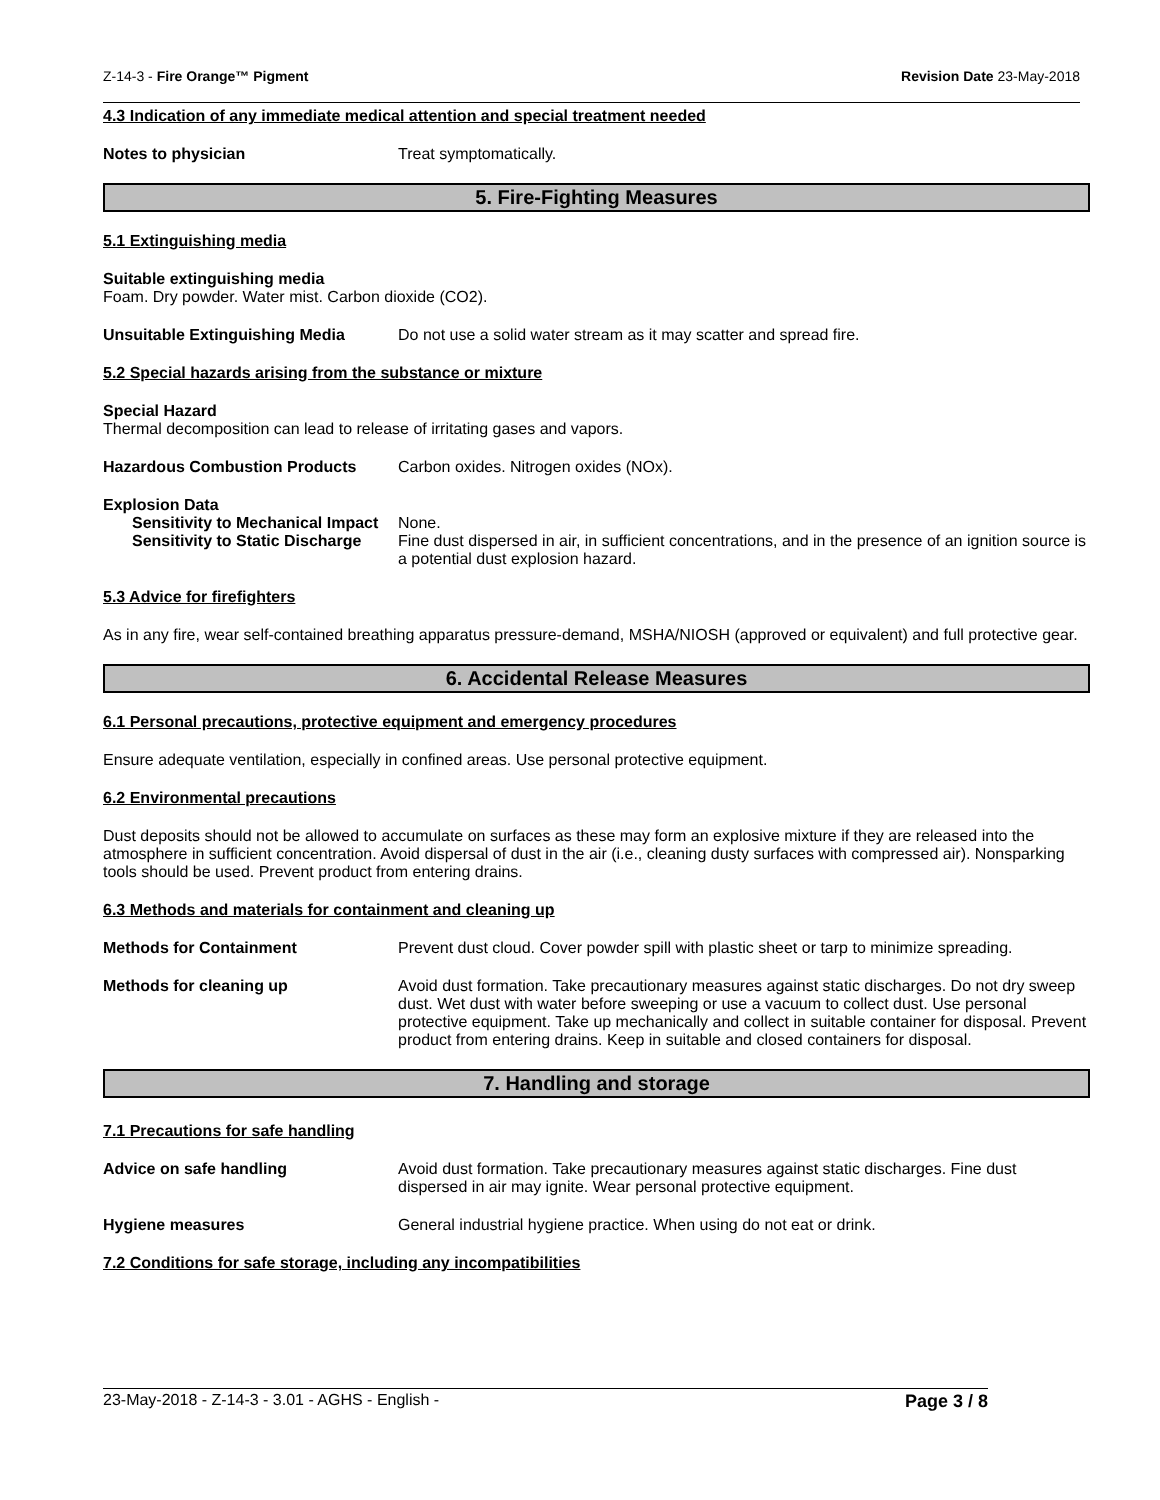Z-14-3 - Fire Orange™ Pigment Revision Date 23-May-2018
4.3 Indication of any immediate medical attention and special treatment needed
Notes to physician Treat symptomatically.
5. Fire-Fighting Measures
5.1 Extinguishing media
Suitable extinguishing media
Foam. Dry powder. Water mist. Carbon dioxide (CO2).
Unsuitable Extinguishing Media Do not use a solid water stream as it may scatter and spread fire.
5.2 Special hazards arising from the substance or mixture
Special Hazard
Thermal decomposition can lead to release of irritating gases and vapors.
Hazardous Combustion Products Carbon oxides. Nitrogen oxides (NOx).
Explosion Data
Sensitivity to Mechanical Impact
None.
Sensitivity to Static Discharge
Fine dust dispersed in air, in sufficient concentrations, and in the presence of an ignition source is a potential dust explosion hazard.
5.3 Advice for firefighters
As in any fire, wear self-contained breathing apparatus pressure-demand, MSHA/NIOSH (approved or equivalent) and full protective gear.
6. Accidental Release Measures
6.1 Personal precautions, protective equipment and emergency procedures
Ensure adequate ventilation, especially in confined areas. Use personal protective equipment.
6.2 Environmental precautions
Dust deposits should not be allowed to accumulate on surfaces as these may form an explosive mixture if they are released into the atmosphere in sufficient concentration. Avoid dispersal of dust in the air (i.e., cleaning dusty surfaces with compressed air). Nonsparking tools should be used. Prevent product from entering drains.
6.3 Methods and materials for containment and cleaning up
Methods for Containment Prevent dust cloud. Cover powder spill with plastic sheet or tarp to minimize spreading.
Methods for cleaning up Avoid dust formation. Take precautionary measures against static discharges. Do not dry sweep dust. Wet dust with water before sweeping or use a vacuum to collect dust. Use personal protective equipment. Take up mechanically and collect in suitable container for disposal. Prevent product from entering drains. Keep in suitable and closed containers for disposal.
7. Handling and storage
7.1 Precautions for safe handling
Advice on safe handling Avoid dust formation. Take precautionary measures against static discharges. Fine dust dispersed in air may ignite. Wear personal protective equipment.
Hygiene measures General industrial hygiene practice. When using do not eat or drink.
7.2 Conditions for safe storage, including any incompatibilities
23-May-2018 - Z-14-3 - 3.01 - AGHS - English - Page 3 / 8